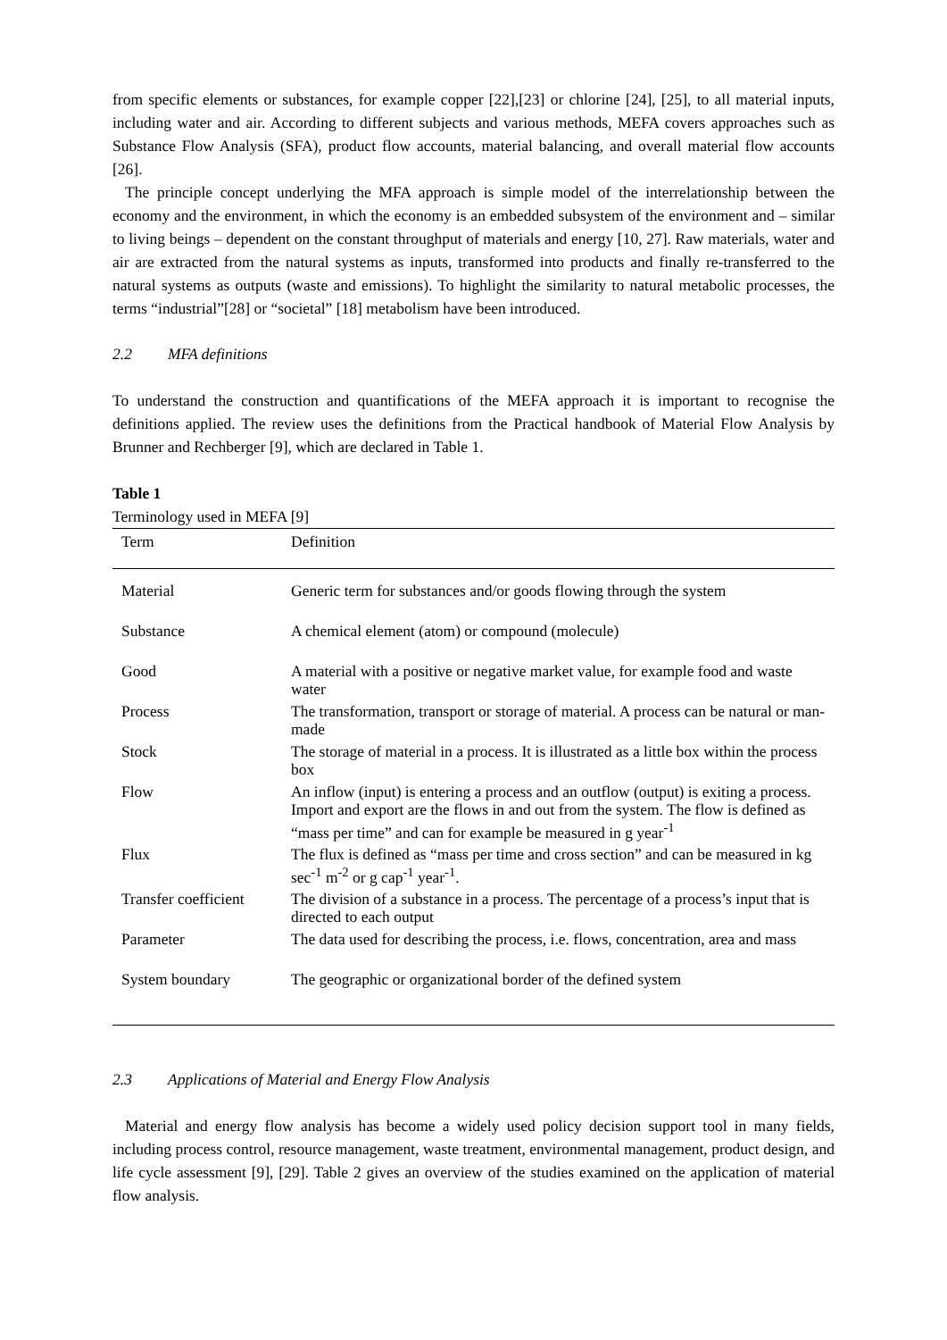from specific elements or substances, for example copper [22],[23] or chlorine [24], [25], to all material inputs, including water and air. According to different subjects and various methods, MEFA covers approaches such as Substance Flow Analysis (SFA), product flow accounts, material balancing, and overall material flow accounts [26].
The principle concept underlying the MFA approach is simple model of the interrelationship between the economy and the environment, in which the economy is an embedded subsystem of the environment and – similar to living beings – dependent on the constant throughput of materials and energy [10, 27]. Raw materials, water and air are extracted from the natural systems as inputs, transformed into products and finally re-transferred to the natural systems as outputs (waste and emissions). To highlight the similarity to natural metabolic processes, the terms “industrial”[28] or “societal” [18] metabolism have been introduced.
2.2 MFA definitions
To understand the construction and quantifications of the MEFA approach it is important to recognise the definitions applied. The review uses the definitions from the Practical handbook of Material Flow Analysis by Brunner and Rechberger [9], which are declared in Table 1.
Table 1
Terminology used in MEFA [9]
| Term | Definition |
| --- | --- |
| Material | Generic term for substances and/or goods flowing through the system |
| Substance | A chemical element (atom) or compound (molecule) |
| Good | A material with a positive or negative market value, for example food and waste water |
| Process | The transformation, transport or storage of material. A process can be natural or man-made |
| Stock | The storage of material in a process. It is illustrated as a little box within the process box |
| Flow | An inflow (input) is entering a process and an outflow (output) is exiting a process. Import and export are the flows in and out from the system. The flow is defined as “mass per time” and can for example be measured in g year<sup>-1</sup> |
| Flux | The flux is defined as “mass per time and cross section” and can be measured in kg sec<sup>-1</sup> m<sup>-2</sup> or g cap<sup>-1</sup> year<sup>-1</sup>. |
| Transfer coefficient | The division of a substance in a process. The percentage of a process’s input that is directed to each output |
| Parameter | The data used for describing the process, i.e. flows, concentration, area and mass |
| System boundary | The geographic or organizational border of the defined system |
2.3 Applications of Material and Energy Flow Analysis
Material and energy flow analysis has become a widely used policy decision support tool in many fields, including process control, resource management, waste treatment, environmental management, product design, and life cycle assessment [9], [29]. Table 2 gives an overview of the studies examined on the application of material flow analysis.